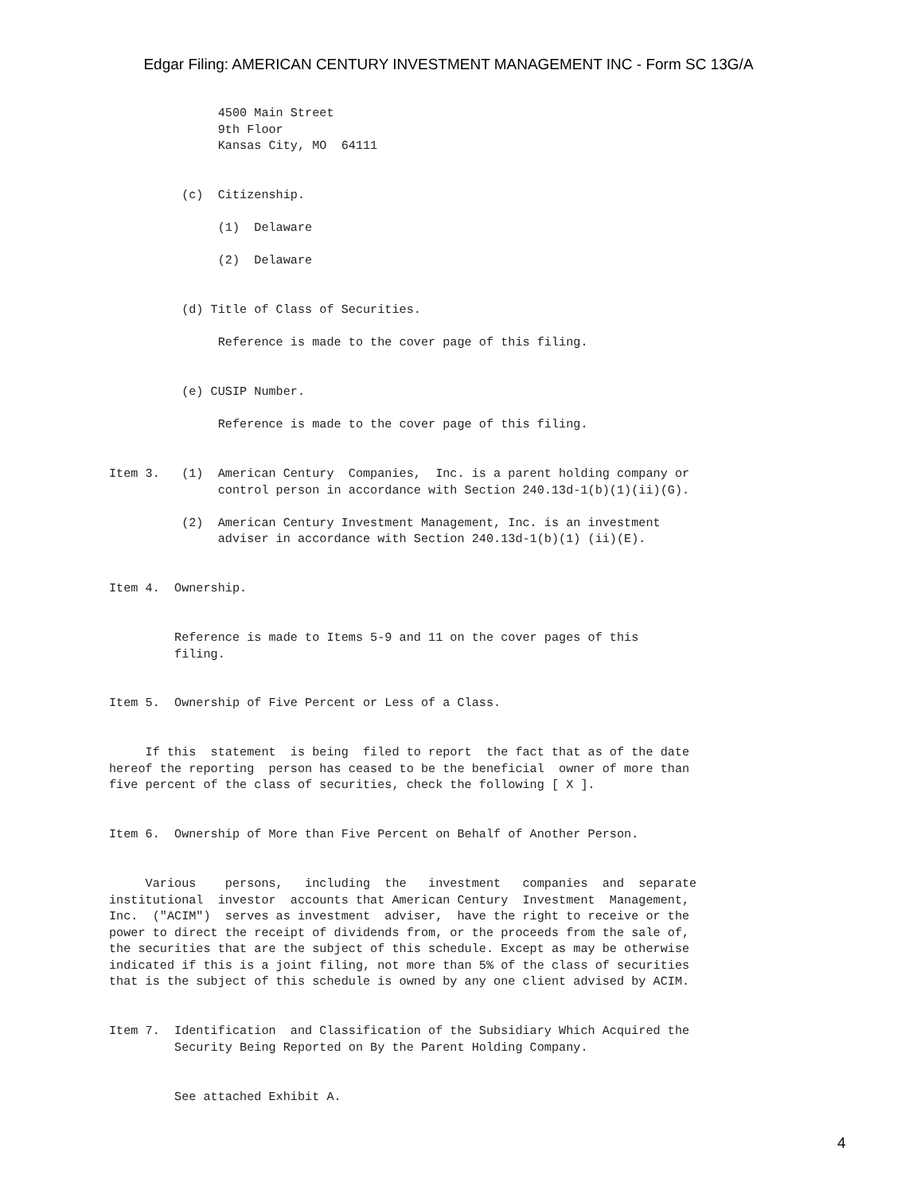Edgar Filing: AMERICAN CENTURY INVESTMENT MANAGEMENT INC - Form SC 13G/A
               4500 Main Street
               9th Floor
               Kansas City, MO  64111


          (c)  Citizenship.

               (1)  Delaware

               (2)  Delaware


          (d) Title of Class of Securities.

               Reference is made to the cover page of this filing.


          (e) CUSIP Number.

               Reference is made to the cover page of this filing.


Item 3.   (1)  American Century  Companies,  Inc. is a parent holding company or
               control person in accordance with Section 240.13d-1(b)(1)(ii)(G).

          (2)  American Century Investment Management, Inc. is an investment
               adviser in accordance with Section 240.13d-1(b)(1) (ii)(E).


Item 4.  Ownership.


         Reference is made to Items 5-9 and 11 on the cover pages of this
         filing.


Item 5.  Ownership of Five Percent or Less of a Class.


     If this  statement  is being  filed to report  the fact that as of the date
hereof the reporting  person has ceased to be the beneficial  owner of more than
five percent of the class of securities, check the following [ X ].


Item 6.  Ownership of More than Five Percent on Behalf of Another Person.


     Various    persons,   including  the   investment   companies  and  separate
institutional  investor  accounts that American Century  Investment  Management,
Inc.  ("ACIM")  serves as investment  adviser,  have the right to receive or the
power to direct the receipt of dividends from, or the proceeds from the sale of,
the securities that are the subject of this schedule. Except as may be otherwise
indicated if this is a joint filing, not more than 5% of the class of securities
that is the subject of this schedule is owned by any one client advised by ACIM.


Item 7.  Identification  and Classification of the Subsidiary Which Acquired the
         Security Being Reported on By the Parent Holding Company.


         See attached Exhibit A.
4